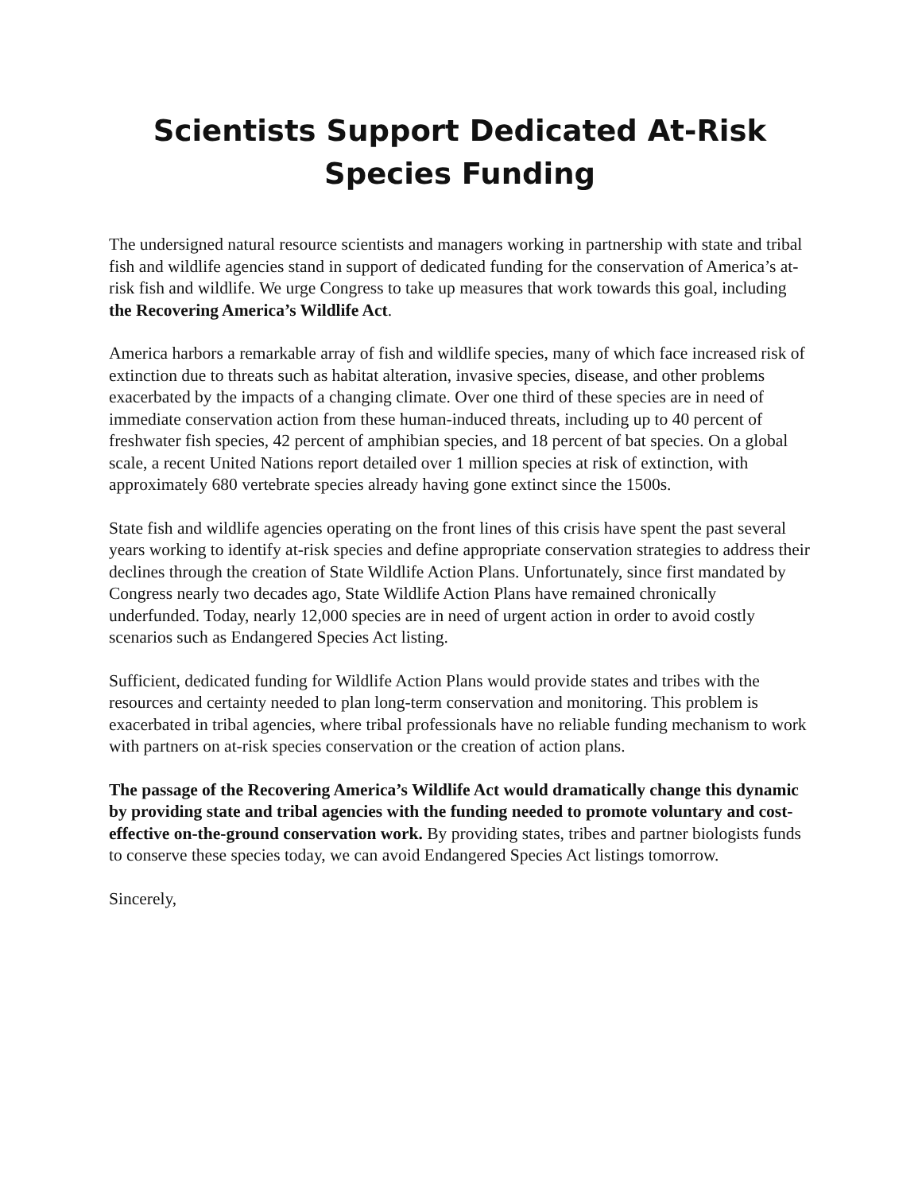Scientists Support Dedicated At-Risk Species Funding
The undersigned natural resource scientists and managers working in partnership with state and tribal fish and wildlife agencies stand in support of dedicated funding for the conservation of America’s at-risk fish and wildlife. We urge Congress to take up measures that work towards this goal, including the Recovering America’s Wildlife Act.
America harbors a remarkable array of fish and wildlife species, many of which face increased risk of extinction due to threats such as habitat alteration, invasive species, disease, and other problems exacerbated by the impacts of a changing climate. Over one third of these species are in need of immediate conservation action from these human-induced threats, including up to 40 percent of freshwater fish species, 42 percent of amphibian species, and 18 percent of bat species. On a global scale, a recent United Nations report detailed over 1 million species at risk of extinction, with approximately 680 vertebrate species already having gone extinct since the 1500s.
State fish and wildlife agencies operating on the front lines of this crisis have spent the past several years working to identify at-risk species and define appropriate conservation strategies to address their declines through the creation of State Wildlife Action Plans. Unfortunately, since first mandated by Congress nearly two decades ago, State Wildlife Action Plans have remained chronically underfunded. Today, nearly 12,000 species are in need of urgent action in order to avoid costly scenarios such as Endangered Species Act listing.
Sufficient, dedicated funding for Wildlife Action Plans would provide states and tribes with the resources and certainty needed to plan long-term conservation and monitoring. This problem is exacerbated in tribal agencies, where tribal professionals have no reliable funding mechanism to work with partners on at-risk species conservation or the creation of action plans.
The passage of the Recovering America’s Wildlife Act would dramatically change this dynamic by providing state and tribal agencies with the funding needed to promote voluntary and cost-effective on-the-ground conservation work. By providing states, tribes and partner biologists funds to conserve these species today, we can avoid Endangered Species Act listings tomorrow.
Sincerely,